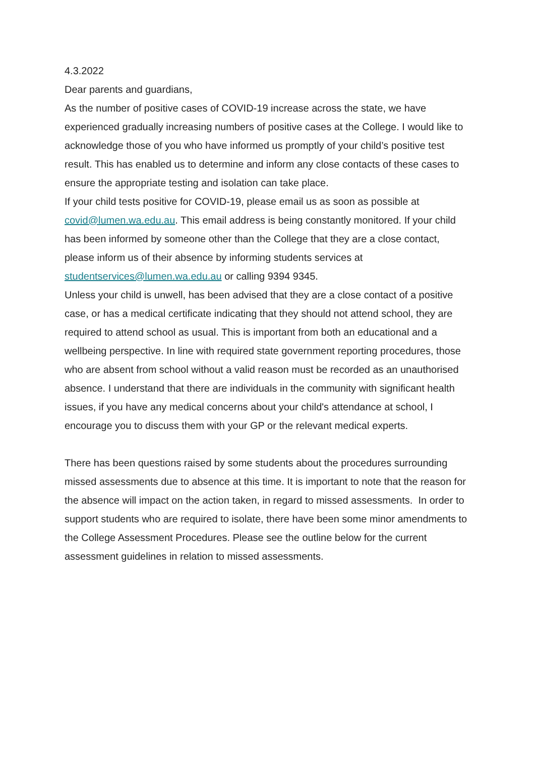4.3.2022
Dear parents and guardians,
As the number of positive cases of COVID-19 increase across the state, we have experienced gradually increasing numbers of positive cases at the College. I would like to acknowledge those of you who have informed us promptly of your child’s positive test result. This has enabled us to determine and inform any close contacts of these cases to ensure the appropriate testing and isolation can take place.
If your child tests positive for COVID-19, please email us as soon as possible at covid@lumen.wa.edu.au. This email address is being constantly monitored. If your child has been informed by someone other than the College that they are a close contact, please inform us of their absence by informing students services at studentservices@lumen.wa.edu.au or calling 9394 9345.
Unless your child is unwell, has been advised that they are a close contact of a positive case, or has a medical certificate indicating that they should not attend school, they are required to attend school as usual. This is important from both an educational and a wellbeing perspective. In line with required state government reporting procedures, those who are absent from school without a valid reason must be recorded as an unauthorised absence. I understand that there are individuals in the community with significant health issues, if you have any medical concerns about your child's attendance at school, I encourage you to discuss them with your GP or the relevant medical experts.
There has been questions raised by some students about the procedures surrounding missed assessments due to absence at this time. It is important to note that the reason for the absence will impact on the action taken, in regard to missed assessments. In order to support students who are required to isolate, there have been some minor amendments to the College Assessment Procedures. Please see the outline below for the current assessment guidelines in relation to missed assessments.